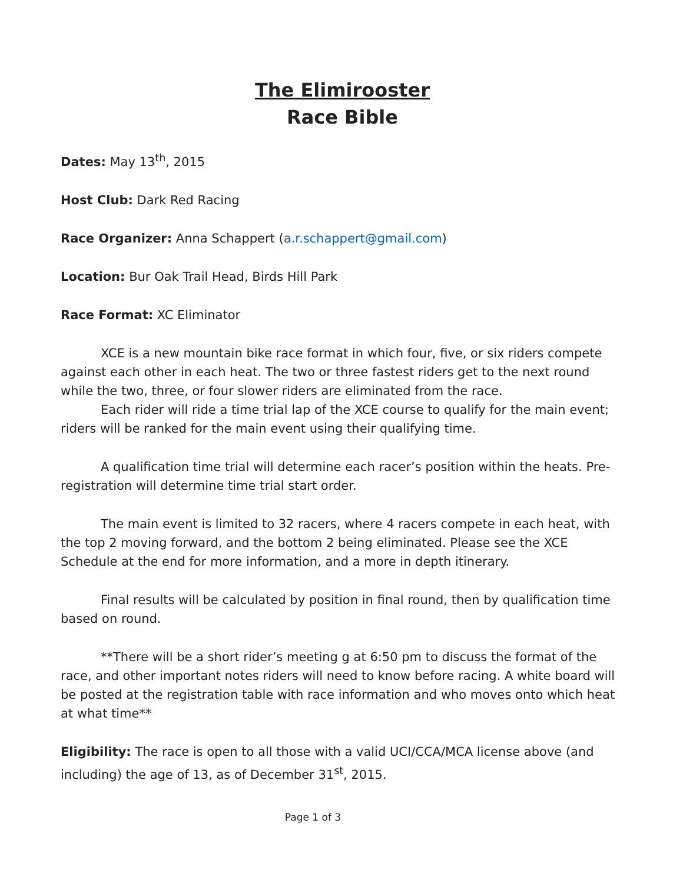The Elimirooster
Race Bible
Dates: May 13<sup>th</sup>, 2015
Host Club: Dark Red Racing
Race Organizer: Anna Schappert (a.r.schappert@gmail.com)
Location: Bur Oak Trail Head, Birds Hill Park
Race Format: XC Eliminator
XCE is a new mountain bike race format in which four, five, or six riders compete against each other in each heat. The two or three fastest riders get to the next round while the two, three, or four slower riders are eliminated from the race.
Each rider will ride a time trial lap of the XCE course to qualify for the main event; riders will be ranked for the main event using their qualifying time.
A qualification time trial will determine each racer’s position within the heats. Pre- registration will determine time trial start order.
The main event is limited to 32 racers, where 4 racers compete in each heat, with the top 2 moving forward, and the bottom 2 being eliminated. Please see the XCE Schedule at the end for more information, and a more in depth itinerary.
Final results will be calculated by position in final round, then by qualification time based on round.
**There will be a short rider’s meeting g at 6:50 pm to discuss the format of the race, and other important notes riders will need to know before racing. A white board will be posted at the registration table with race information and who moves onto which heat at what time**
Eligibility: The race is open to all those with a valid UCI/CCA/MCA license above (and including) the age of 13, as of December 31<sup>st</sup>, 2015.
Page 1 of 3